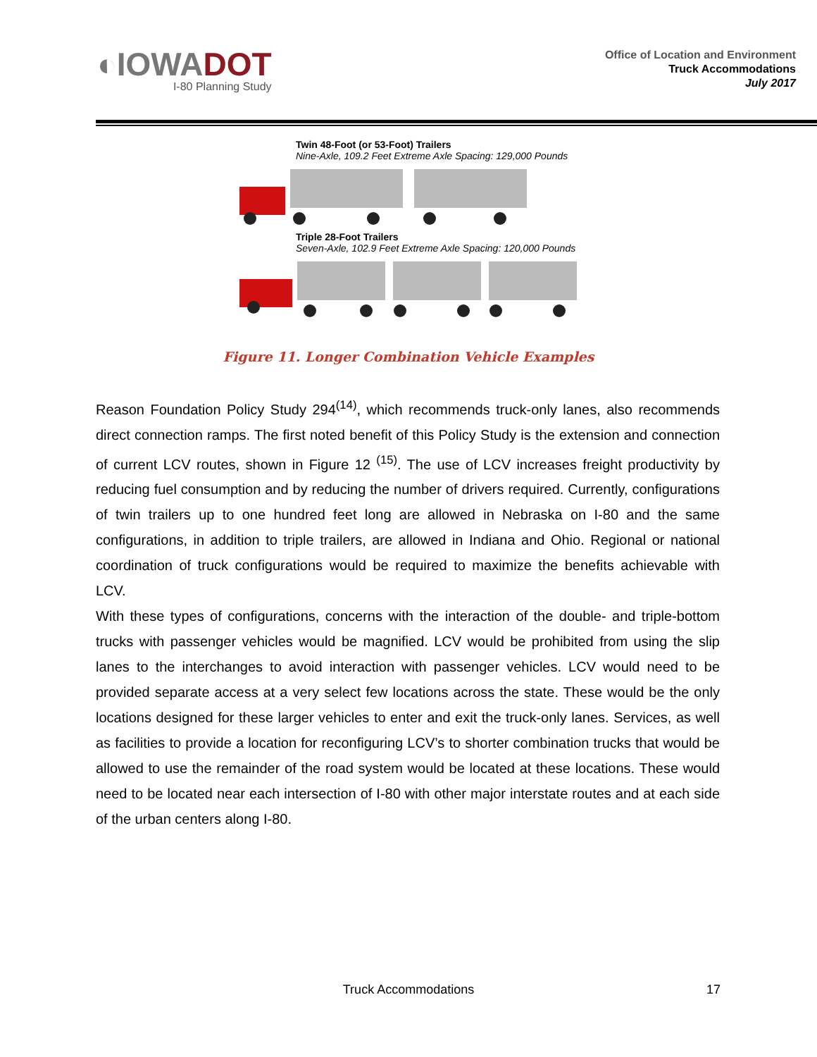◐IOWADOT
I-80 Planning Study
Office of Location and Environment
Truck Accommodations
July 2017
Twin 48-Foot (or 53-Foot) Trailers
Nine-Axle, 109.2 Feet Extreme Axle Spacing: 129,000 Pounds
Triple 28-Foot Trailers
Seven-Axle, 102.9 Feet Extreme Axle Spacing: 120,000 Pounds
Figure 11. Longer Combination Vehicle Examples
Reason Foundation Policy Study 294<sup>(14)</sup>, which recommends truck-only lanes, also recommends direct connection ramps. The first noted benefit of this Policy Study is the extension and connection of current LCV routes, shown in Figure 12 <sup>(15)</sup>. The use of LCV increases freight productivity by reducing fuel consumption and by reducing the number of drivers required. Currently, configurations of twin trailers up to one hundred feet long are allowed in Nebraska on I-80 and the same configurations, in addition to triple trailers, are allowed in Indiana and Ohio. Regional or national coordination of truck configurations would be required to maximize the benefits achievable with LCV.
With these types of configurations, concerns with the interaction of the double- and triple-bottom trucks with passenger vehicles would be magnified. LCV would be prohibited from using the slip lanes to the interchanges to avoid interaction with passenger vehicles. LCV would need to be provided separate access at a very select few locations across the state. These would be the only locations designed for these larger vehicles to enter and exit the truck-only lanes. Services, as well as facilities to provide a location for reconfiguring LCV’s to shorter combination trucks that would be allowed to use the remainder of the road system would be located at these locations. These would need to be located near each intersection of I-80 with other major interstate routes and at each side of the urban centers along I-80.
Truck Accommodations
17